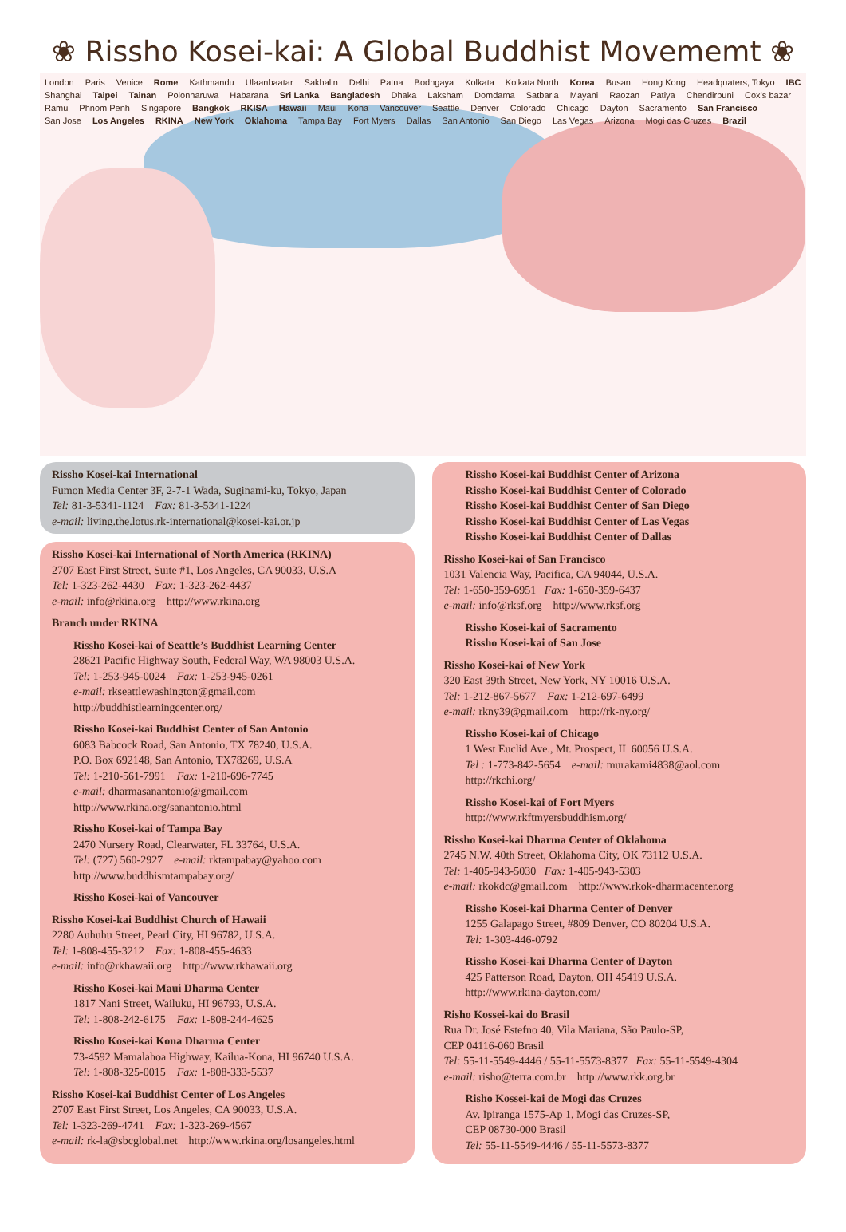❀ Rissho Kosei-kai: A Global Buddhist Movememt ❀
London Paris Venice Rome Kathmandu Ulaanbaatar Sakhalin Delhi Patna Bodhgaya Kolkata Kolkata North Korea Busan Hong Kong Headquaters, Tokyo IBC Shanghai Taipei Tainan Polonnaruwa Habarana Sri Lanka Bangladesh Dhaka Laksham Domdama Satbaria Mayani Raozan Patiya Chendirpuni Cox’s bazar Ramu Phnom Penh Singapore Bangkok RKISA Hawaii Maui Kona Vancouver Seattle Denver Colorado Chicago Dayton Sacramento San Francisco San Jose Los Angeles RKINA New York Oklahoma Tampa Bay Fort Myers Dallas San Antonio San Diego Las Vegas Arizona Mogi das Cruzes Brazil
Rissho Kosei-kai International
Fumon Media Center 3F, 2-7-1 Wada, Suginami-ku, Tokyo, Japan
Tel: 81-3-5341-1124 Fax: 81-3-5341-1224
e-mail: living.the.lotus.rk-international@kosei-kai.or.jp
Rissho Kosei-kai International of North America (RKINA)
2707 East First Street, Suite #1, Los Angeles, CA 90033, U.S.A
Tel: 1-323-262-4430 Fax: 1-323-262-4437
e-mail: info@rkina.org http://www.rkina.org
Branch under RKINA
Rissho Kosei-kai of Seattle’s Buddhist Learning Center
28621 Pacific Highway South, Federal Way, WA 98003 U.S.A.
Tel: 1-253-945-0024 Fax: 1-253-945-0261
e-mail: rkseattlewashington@gmail.com
http://buddhistlearningcenter.org/
Rissho Kosei-kai Buddhist Center of San Antonio
6083 Babcock Road, San Antonio, TX 78240, U.S.A.
P.O. Box 692148, San Antonio, TX78269, U.S.A
Tel: 1-210-561-7991 Fax: 1-210-696-7745
e-mail: dharmasanantonio@gmail.com
http://www.rkina.org/sanantonio.html
Rissho Kosei-kai of Tampa Bay
2470 Nursery Road, Clearwater, FL 33764, U.S.A.
Tel: (727) 560-2927 e-mail: rktampabay@yahoo.com
http://www.buddhismtampabay.org/
Rissho Kosei-kai of Vancouver
Rissho Kosei-kai Buddhist Church of Hawaii
2280 Auhuhu Street, Pearl City, HI 96782, U.S.A.
Tel: 1-808-455-3212 Fax: 1-808-455-4633
e-mail: info@rkhawaii.org http://www.rkhawaii.org
Rissho Kosei-kai Maui Dharma Center
1817 Nani Street, Wailuku, HI 96793, U.S.A.
Tel: 1-808-242-6175 Fax: 1-808-244-4625
Rissho Kosei-kai Kona Dharma Center
73-4592 Mamalahoa Highway, Kailua-Kona, HI 96740 U.S.A.
Tel: 1-808-325-0015 Fax: 1-808-333-5537
Rissho Kosei-kai Buddhist Center of Los Angeles
2707 East First Street, Los Angeles, CA 90033, U.S.A.
Tel: 1-323-269-4741 Fax: 1-323-269-4567
e-mail: rk-la@sbcglobal.net http://www.rkina.org/losangeles.html
Rissho Kosei-kai Buddhist Center of Arizona
Rissho Kosei-kai Buddhist Center of Colorado
Rissho Kosei-kai Buddhist Center of San Diego
Rissho Kosei-kai Buddhist Center of Las Vegas
Rissho Kosei-kai Buddhist Center of Dallas
Rissho Kosei-kai of San Francisco
1031 Valencia Way, Pacifica, CA 94044, U.S.A.
Tel: 1-650-359-6951 Fax: 1-650-359-6437
e-mail: info@rksf.org http://www.rksf.org
Rissho Kosei-kai of Sacramento
Rissho Kosei-kai of San Jose
Rissho Kosei-kai of New York
320 East 39th Street, New York, NY 10016 U.S.A.
Tel: 1-212-867-5677 Fax: 1-212-697-6499
e-mail: rkny39@gmail.com http://rk-ny.org/
Rissho Kosei-kai of Chicago
1 West Euclid Ave., Mt. Prospect, IL 60056 U.S.A.
Tel : 1-773-842-5654 e-mail: murakami4838@aol.com
http://rkchi.org/
Rissho Kosei-kai of Fort Myers
http://www.rkftmyersbuddhism.org/
Rissho Kosei-kai Dharma Center of Oklahoma
2745 N.W. 40th Street, Oklahoma City, OK 73112 U.S.A.
Tel: 1-405-943-5030 Fax: 1-405-943-5303
e-mail: rkokdc@gmail.com http://www.rkok-dharmacenter.org
Rissho Kosei-kai Dharma Center of Denver
1255 Galapago Street, #809 Denver, CO 80204 U.S.A.
Tel: 1-303-446-0792
Rissho Kosei-kai Dharma Center of Dayton
425 Patterson Road, Dayton, OH 45419 U.S.A.
http://www.rkina-dayton.com/
Risho Kossei-kai do Brasil
Rua Dr. José Estefno 40, Vila Mariana, São Paulo-SP,
CEP 04116-060 Brasil
Tel: 55-11-5549-4446 / 55-11-5573-8377 Fax: 55-11-5549-4304
e-mail: risho@terra.com.br http://www.rkk.org.br
Risho Kossei-kai de Mogi das Cruzes
Av. Ipiranga 1575-Ap 1, Mogi das Cruzes-SP,
CEP 08730-000 Brasil
Tel: 55-11-5549-4446 / 55-11-5573-8377